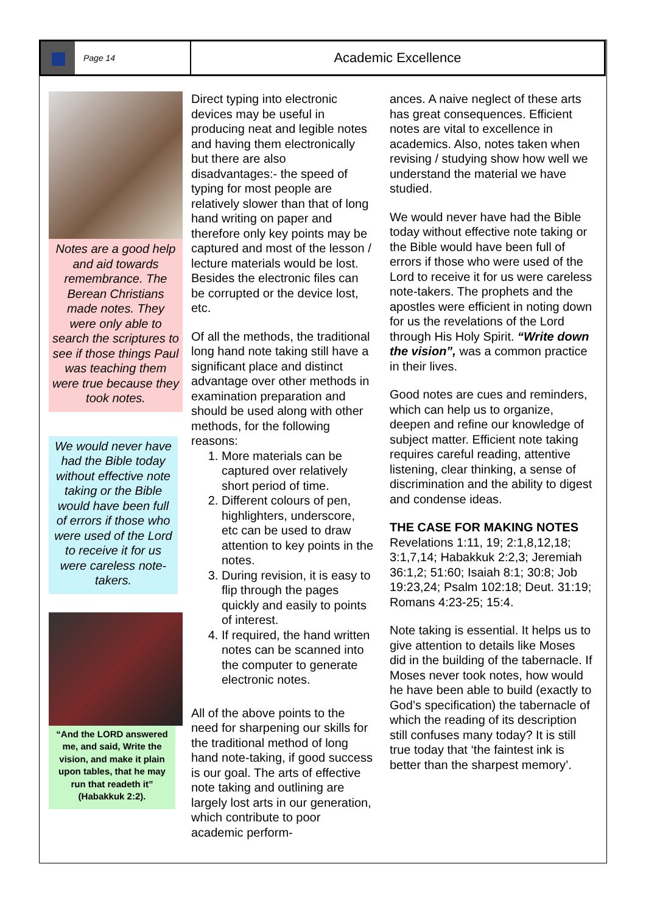Page 14
Academic Excellence
Notes are a good help and aid towards remembrance. The Berean Christians made notes. They were only able to search the scriptures to see if those things Paul was teaching them were true because they took notes.
We would never have had the Bible today without effective note taking or the Bible would have been full of errors if those who were used of the Lord to receive it for us were careless note-takers.
“And the LORD answered me, and said, Write the vision, and make it plain upon tables, that he may run that readeth it” (Habakkuk 2:2).
Direct typing into electronic devices may be useful in producing neat and legible notes and having them electronically but there are also disadvantages:- the speed of typing for most people are relatively slower than that of long hand writing on paper and therefore only key points may be captured and most of the lesson / lecture materials would be lost. Besides the electronic files can be corrupted or the device lost, etc.
Of all the methods, the traditional long hand note taking still have a significant place and distinct advantage over other methods in examination preparation and should be used along with other methods, for the following reasons:
1. More materials can be captured over relatively short period of time.
2. Different colours of pen, highlighters, underscore, etc can be used to draw attention to key points in the notes.
3. During revision, it is easy to flip through the pages quickly and easily to points of interest.
4. If required, the hand written notes can be scanned into the computer to generate electronic notes.
All of the above points to the need for sharpening our skills for the traditional method of long hand note-taking, if good success is our goal. The arts of effective note taking and outlining are largely lost arts in our generation, which contribute to poor academic perform-
ances. A naive neglect of these arts has great consequences. Efficient notes are vital to excellence in academics. Also, notes taken when revising / studying show how well we understand the material we have studied.
We would never have had the Bible today without effective note taking or the Bible would have been full of errors if those who were used of the Lord to receive it for us were careless note-takers. The prophets and the apostles were efficient in noting down for us the revelations of the Lord through His Holy Spirit. “Write down the vision”, was a common practice in their lives.
Good notes are cues and reminders, which can help us to organize, deepen and refine our knowledge of subject matter. Efficient note taking requires careful reading, attentive listening, clear thinking, a sense of discrimination and the ability to digest and condense ideas.
THE CASE FOR MAKING NOTES
Revelations 1:11, 19; 2:1,8,12,18; 3:1,7,14; Habakkuk 2:2,3; Jeremiah 36:1,2; 51:60; Isaiah 8:1; 30:8; Job 19:23,24; Psalm 102:18; Deut. 31:19; Romans 4:23-25; 15:4.
Note taking is essential. It helps us to give attention to details like Moses did in the building of the tabernacle. If Moses never took notes, how would he have been able to build (exactly to God’s specification) the tabernacle of which the reading of its description still confuses many today? It is still true today that ‘the faintest ink is better than the sharpest memory’.